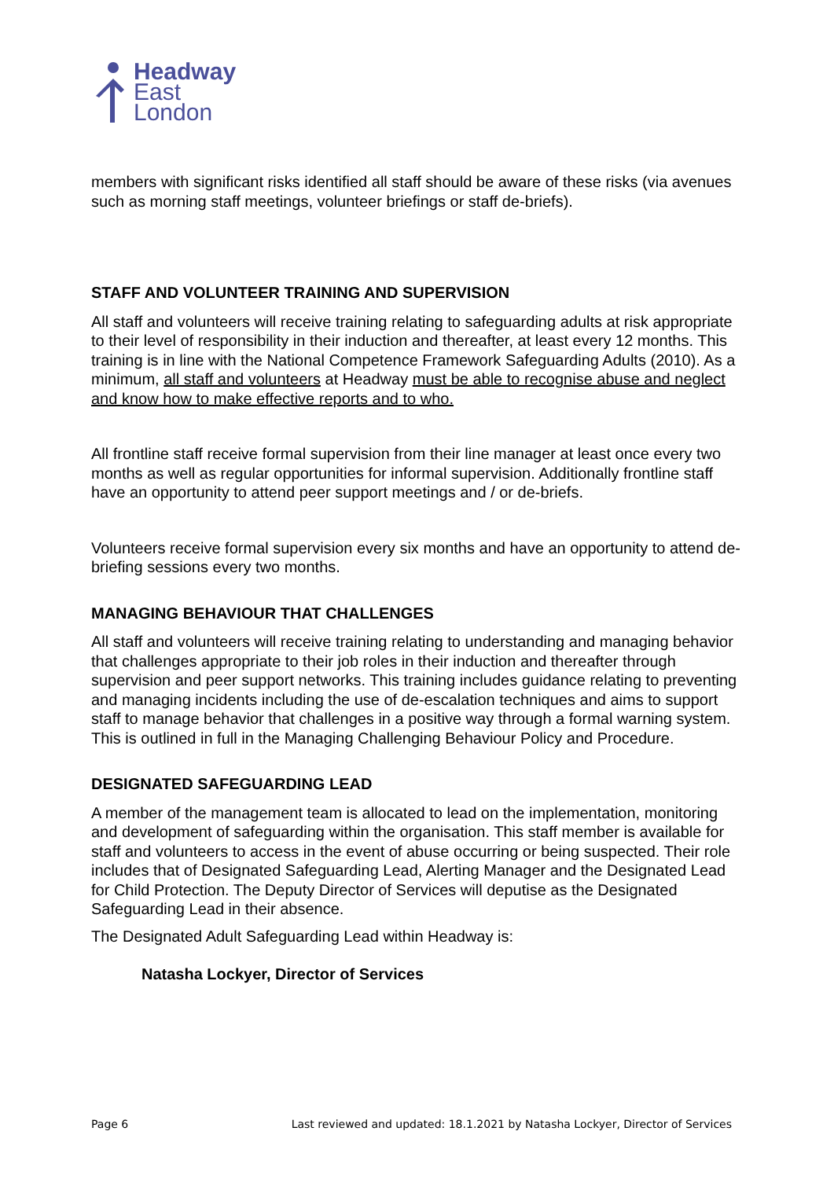Headway
East
London
members with significant risks identified all staff should be aware of these risks (via avenues such as morning staff meetings, volunteer briefings or staff de-briefs).
STAFF AND VOLUNTEER TRAINING AND SUPERVISION
All staff and volunteers will receive training relating to safeguarding adults at risk appropriate to their level of responsibility in their induction and thereafter, at least every 12 months. This training is in line with the National Competence Framework Safeguarding Adults (2010). As a minimum, all staff and volunteers at Headway must be able to recognise abuse and neglect and know how to make effective reports and to who.
All frontline staff receive formal supervision from their line manager at least once every two months as well as regular opportunities for informal supervision. Additionally frontline staff have an opportunity to attend peer support meetings and / or de-briefs.
Volunteers receive formal supervision every six months and have an opportunity to attend de-briefing sessions every two months.
MANAGING BEHAVIOUR THAT CHALLENGES
All staff and volunteers will receive training relating to understanding and managing behavior that challenges appropriate to their job roles in their induction and thereafter through supervision and peer support networks. This training includes guidance relating to preventing and managing incidents including the use of de-escalation techniques and aims to support staff to manage behavior that challenges in a positive way through a formal warning system. This is outlined in full in the Managing Challenging Behaviour Policy and Procedure.
DESIGNATED SAFEGUARDING LEAD
A member of the management team is allocated to lead on the implementation, monitoring and development of safeguarding within the organisation. This staff member is available for staff and volunteers to access in the event of abuse occurring or being suspected. Their role includes that of Designated Safeguarding Lead, Alerting Manager and the Designated Lead for Child Protection. The Deputy Director of Services will deputise as the Designated Safeguarding Lead in their absence.
The Designated Adult Safeguarding Lead within Headway is:
Natasha Lockyer, Director of Services
Page 6 Last reviewed and updated: 18.1.2021 by Natasha Lockyer, Director of Services